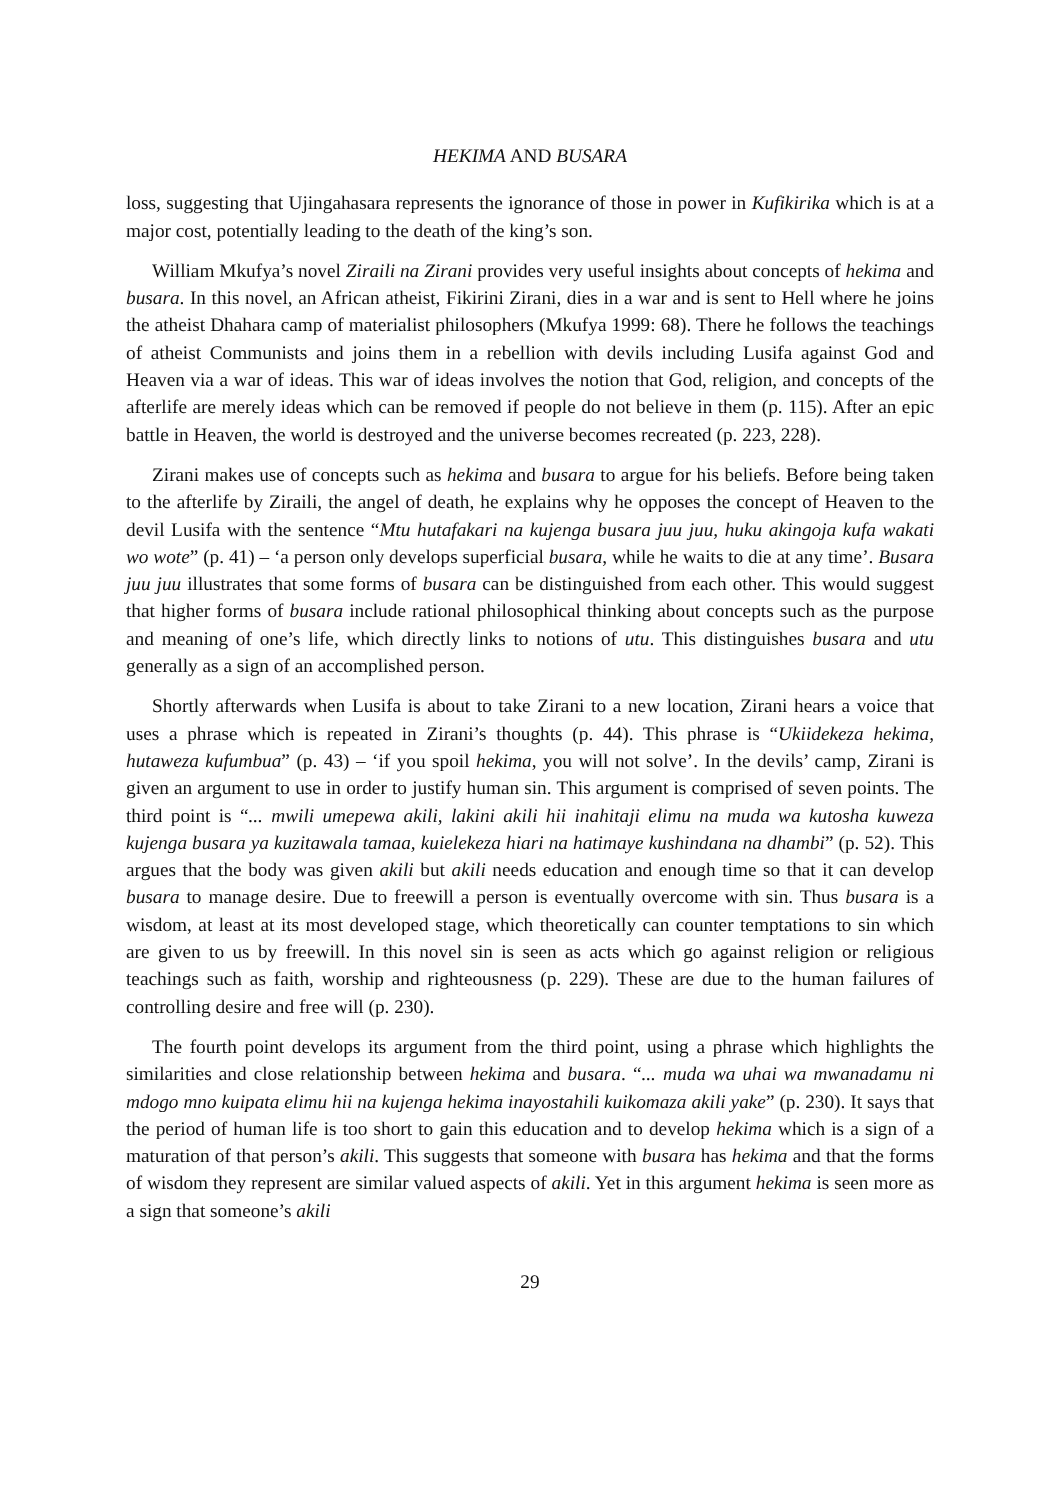HEKIMA AND BUSARA
loss, suggesting that Ujingahasara represents the ignorance of those in power in Kufikirika which is at a major cost, potentially leading to the death of the king’s son.
William Mkufya’s novel Ziraili na Zirani provides very useful insights about concepts of hekima and busara. In this novel, an African atheist, Fikirini Zirani, dies in a war and is sent to Hell where he joins the atheist Dhahara camp of materialist philosophers (Mkufya 1999: 68). There he follows the teachings of atheist Communists and joins them in a rebellion with devils including Lusifa against God and Heaven via a war of ideas. This war of ideas involves the notion that God, religion, and concepts of the afterlife are merely ideas which can be removed if people do not believe in them (p. 115). After an epic battle in Heaven, the world is destroyed and the universe becomes recreated (p. 223, 228).
Zirani makes use of concepts such as hekima and busara to argue for his beliefs. Before being taken to the afterlife by Ziraili, the angel of death, he explains why he opposes the concept of Heaven to the devil Lusifa with the sentence “Mtu hutafakari na kujenga busara juu juu, huku akingoja kufa wakati wo wote” (p. 41) – ‘a person only develops superficial busara, while he waits to die at any time’. Busara juu juu illustrates that some forms of busara can be distinguished from each other. This would suggest that higher forms of busara include rational philosophical thinking about concepts such as the purpose and meaning of one’s life, which directly links to notions of utu. This distinguishes busara and utu generally as a sign of an accomplished person.
Shortly afterwards when Lusifa is about to take Zirani to a new location, Zirani hears a voice that uses a phrase which is repeated in Zirani’s thoughts (p. 44). This phrase is “Ukiidekeza hekima, hutaweza kufumbua” (p. 43) – ‘if you spoil hekima, you will not solve’. In the devils’ camp, Zirani is given an argument to use in order to justify human sin. This argument is comprised of seven points. The third point is “... mwili umepewa akili, lakini akili hii inahitaji elimu na muda wa kutosha kuweza kujenga busara ya kuzitawala tamaa, kuielekeza hiari na hatimaye kushindana na dhambi” (p. 52). This argues that the body was given akili but akili needs education and enough time so that it can develop busara to manage desire. Due to freewill a person is eventually overcome with sin. Thus busara is a wisdom, at least at its most developed stage, which theoretically can counter temptations to sin which are given to us by freewill. In this novel sin is seen as acts which go against religion or religious teachings such as faith, worship and righteousness (p. 229). These are due to the human failures of controlling desire and free will (p. 230).
The fourth point develops its argument from the third point, using a phrase which highlights the similarities and close relationship between hekima and busara. “... muda wa uhai wa mwanadamu ni mdogo mno kuipata elimu hii na kujenga hekima inayostahili kuikomaza akili yake” (p. 230). It says that the period of human life is too short to gain this education and to develop hekima which is a sign of a maturation of that person’s akili. This suggests that someone with busara has hekima and that the forms of wisdom they represent are similar valued aspects of akili. Yet in this argument hekima is seen more as a sign that someone’s akili
29